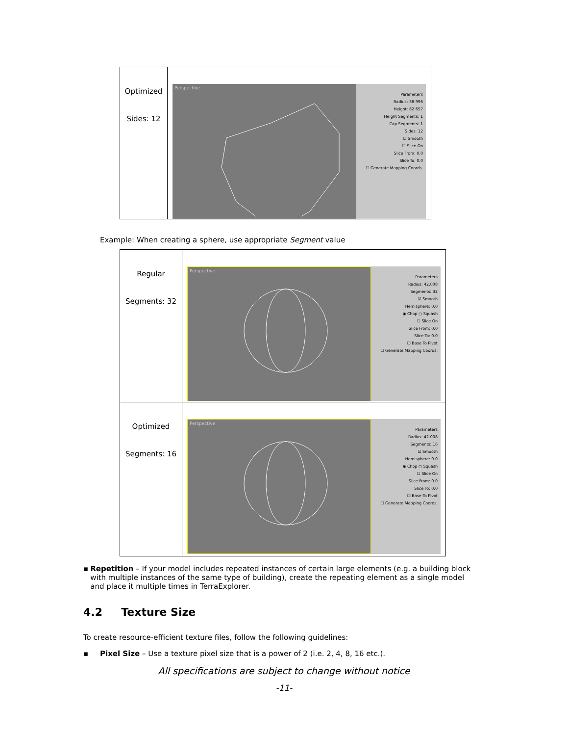| Optimized Sides: 12 | Perspective Parameters Radius: 38.996 Height: 82.657 Height Segments: 1 Cap Segments: 1 Sides: 12 ☑ Smooth ☐ Slice On Slice From: 0.0 Slice To: 0.0 ☐ Generate Mapping Coords. |
Example: When creating a sphere, use appropriate Segment value
| Regular Segments: 32 | Perspective Parameters Radius: 42.008 Segments: 32 ☑ Smooth Hemisphere: 0.0 ◉ Chop ○ Squash ☐ Slice On Slice From: 0.0 Slice To: 0.0 ☐ Base To Pivot ☐ Generate Mapping Coords. |
| Optimized Segments: 16 | Perspective Parameters Radius: 42.008 Segments: 16 ☑ Smooth Hemisphere: 0.0 ◉ Chop ○ Squash ☐ Slice On Slice From: 0.0 Slice To: 0.0 ☐ Base To Pivot ☐ Generate Mapping Coords. |
▪ Repetition – If your model includes repeated instances of certain large elements (e.g. a building block with multiple instances of the same type of building), create the repeating element as a single model and place it multiple times in TerraExplorer.
4.2 Texture Size
To create resource-efficient texture files, follow the following guidelines:
▪ Pixel Size – Use a texture pixel size that is a power of 2 (i.e. 2, 4, 8, 16 etc.).
All specifications are subject to change without notice
-11-